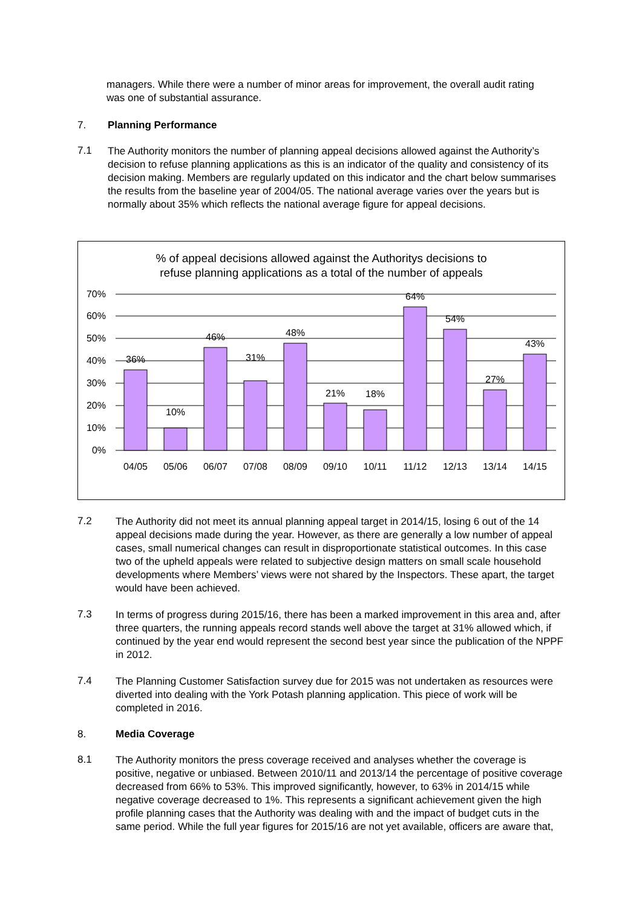managers. While there were a number of minor areas for improvement, the overall audit rating was one of substantial assurance.
7. Planning Performance
7.1
The Authority monitors the number of planning appeal decisions allowed against the Authority’s decision to refuse planning applications as this is an indicator of the quality and consistency of its decision making. Members are regularly updated on this indicator and the chart below summarises the results from the baseline year of 2004/05. The national average varies over the years but is normally about 35% which reflects the national average figure for appeal decisions.
% of appeal decisions allowed against the Authoritys decisions to
refuse planning applications as a total of the number of appeals
70%
60%
50%
40%
30%
20%
10%
0%
36%
10%
46%
31%
48%
21%
18%
64%
54%
27%
43%
04/05
05/06
06/07
07/08
08/09
09/10
10/11
11/12
12/13
13/14
14/15
7.2
The Authority did not meet its annual planning appeal target in 2014/15, losing 6 out of the 14 appeal decisions made during the year. However, as there are generally a low number of appeal cases, small numerical changes can result in disproportionate statistical outcomes. In this case two of the upheld appeals were related to subjective design matters on small scale household developments where Members’ views were not shared by the Inspectors. These apart, the target would have been achieved.
7.3
In terms of progress during 2015/16, there has been a marked improvement in this area and, after three quarters, the running appeals record stands well above the target at 31% allowed which, if continued by the year end would represent the second best year since the publication of the NPPF in 2012.
7.4
The Planning Customer Satisfaction survey due for 2015 was not undertaken as resources were diverted into dealing with the York Potash planning application. This piece of work will be completed in 2016.
8. Media Coverage
8.1
The Authority monitors the press coverage received and analyses whether the coverage is positive, negative or unbiased. Between 2010/11 and 2013/14 the percentage of positive coverage decreased from 66% to 53%. This improved significantly, however, to 63% in 2014/15 while negative coverage decreased to 1%. This represents a significant achievement given the high profile planning cases that the Authority was dealing with and the impact of budget cuts in the same period. While the full year figures for 2015/16 are not yet available, officers are aware that,